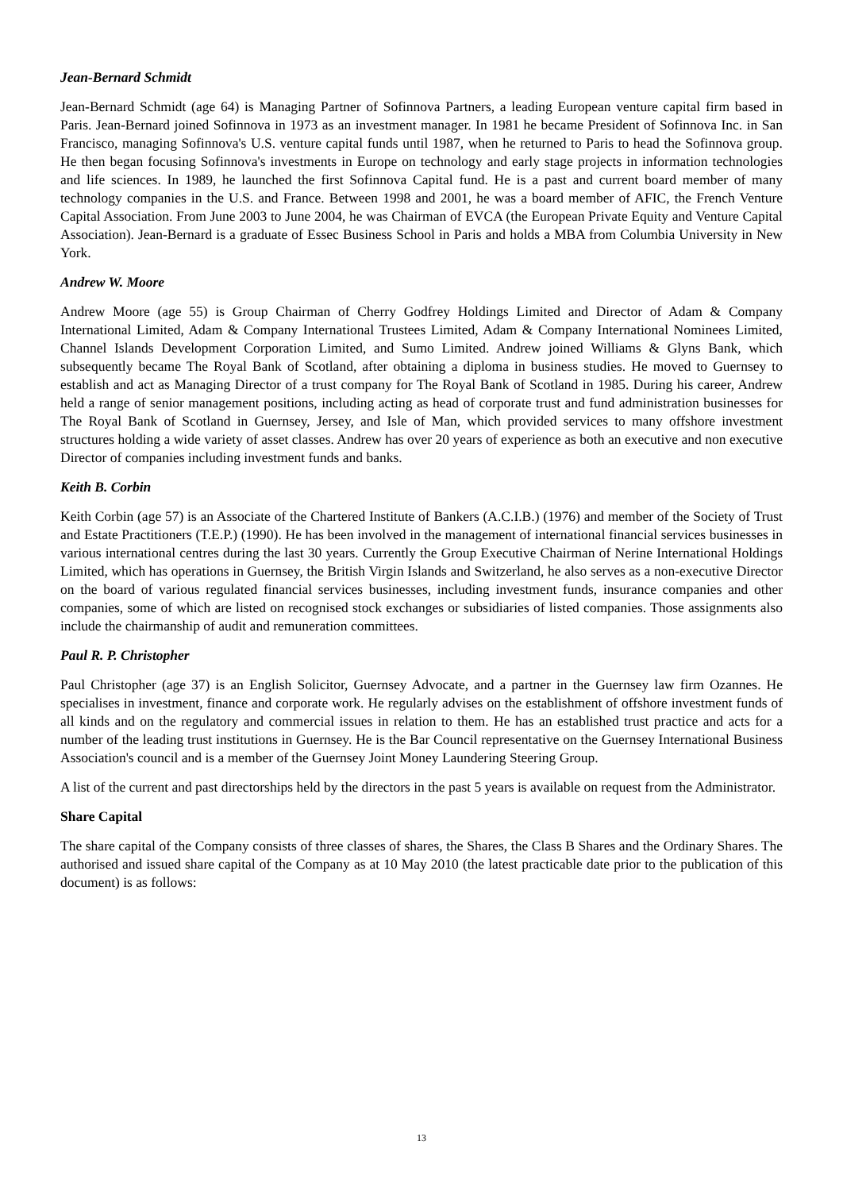Jean-Bernard Schmidt
Jean-Bernard Schmidt (age 64) is Managing Partner of Sofinnova Partners, a leading European venture capital firm based in Paris. Jean-Bernard joined Sofinnova in 1973 as an investment manager. In 1981 he became President of Sofinnova Inc. in San Francisco, managing Sofinnova's U.S. venture capital funds until 1987, when he returned to Paris to head the Sofinnova group. He then began focusing Sofinnova's investments in Europe on technology and early stage projects in information technologies and life sciences. In 1989, he launched the first Sofinnova Capital fund. He is a past and current board member of many technology companies in the U.S. and France. Between 1998 and 2001, he was a board member of AFIC, the French Venture Capital Association. From June 2003 to June 2004, he was Chairman of EVCA (the European Private Equity and Venture Capital Association). Jean-Bernard is a graduate of Essec Business School in Paris and holds a MBA from Columbia University in New York.
Andrew W. Moore
Andrew Moore (age 55) is Group Chairman of Cherry Godfrey Holdings Limited and Director of Adam & Company International Limited, Adam & Company International Trustees Limited, Adam & Company International Nominees Limited, Channel Islands Development Corporation Limited, and Sumo Limited. Andrew joined Williams & Glyns Bank, which subsequently became The Royal Bank of Scotland, after obtaining a diploma in business studies. He moved to Guernsey to establish and act as Managing Director of a trust company for The Royal Bank of Scotland in 1985. During his career, Andrew held a range of senior management positions, including acting as head of corporate trust and fund administration businesses for The Royal Bank of Scotland in Guernsey, Jersey, and Isle of Man, which provided services to many offshore investment structures holding a wide variety of asset classes. Andrew has over 20 years of experience as both an executive and non executive Director of companies including investment funds and banks.
Keith B. Corbin
Keith Corbin (age 57) is an Associate of the Chartered Institute of Bankers (A.C.I.B.) (1976) and member of the Society of Trust and Estate Practitioners (T.E.P.) (1990). He has been involved in the management of international financial services businesses in various international centres during the last 30 years. Currently the Group Executive Chairman of Nerine International Holdings Limited, which has operations in Guernsey, the British Virgin Islands and Switzerland, he also serves as a non-executive Director on the board of various regulated financial services businesses, including investment funds, insurance companies and other companies, some of which are listed on recognised stock exchanges or subsidiaries of listed companies. Those assignments also include the chairmanship of audit and remuneration committees.
Paul R. P. Christopher
Paul Christopher (age 37) is an English Solicitor, Guernsey Advocate, and a partner in the Guernsey law firm Ozannes. He specialises in investment, finance and corporate work. He regularly advises on the establishment of offshore investment funds of all kinds and on the regulatory and commercial issues in relation to them. He has an established trust practice and acts for a number of the leading trust institutions in Guernsey. He is the Bar Council representative on the Guernsey International Business Association's council and is a member of the Guernsey Joint Money Laundering Steering Group.
A list of the current and past directorships held by the directors in the past 5 years is available on request from the Administrator.
Share Capital
The share capital of the Company consists of three classes of shares, the Shares, the Class B Shares and the Ordinary Shares. The authorised and issued share capital of the Company as at 10 May 2010 (the latest practicable date prior to the publication of this document) is as follows:
13